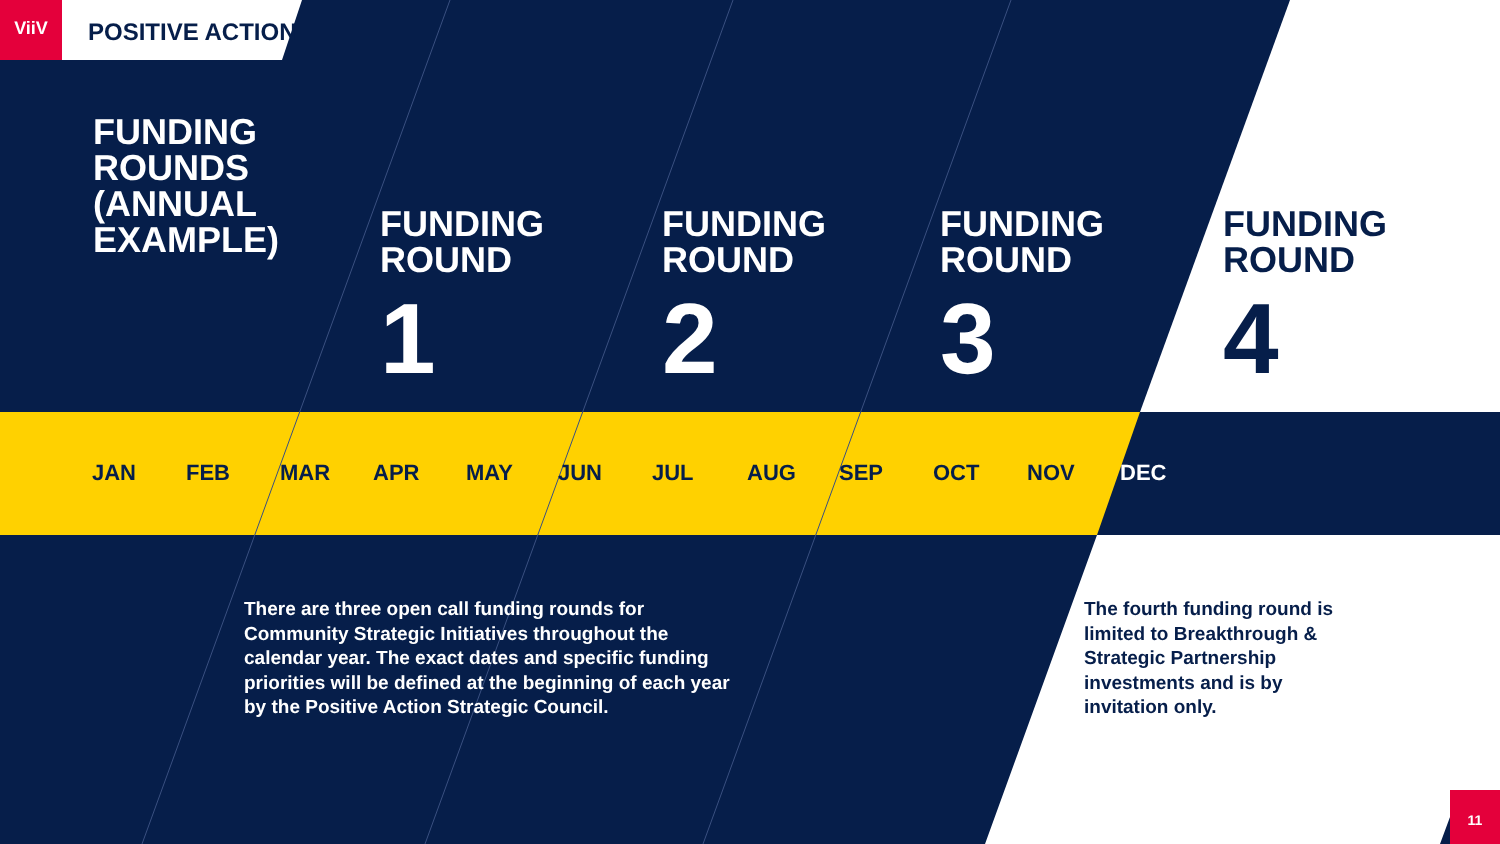ViiV
POSITIVE ACTION
FUNDING
ROUNDS
(ANNUAL
EXAMPLE)
FUNDING
ROUND
1
FUNDING
ROUND
2
FUNDING
ROUND
3
FUNDING
ROUND
4
JAN FEB MAR APR MAY JUN JUL AUG SEP OCT NOV DEC
There are three open call funding rounds for Community Strategic Initiatives throughout the calendar year. The exact dates and specific funding priorities will be defined at the beginning of each year by the Positive Action Strategic Council.
The fourth funding round is limited to Breakthrough & Strategic Partnership investments and is by invitation only.
11